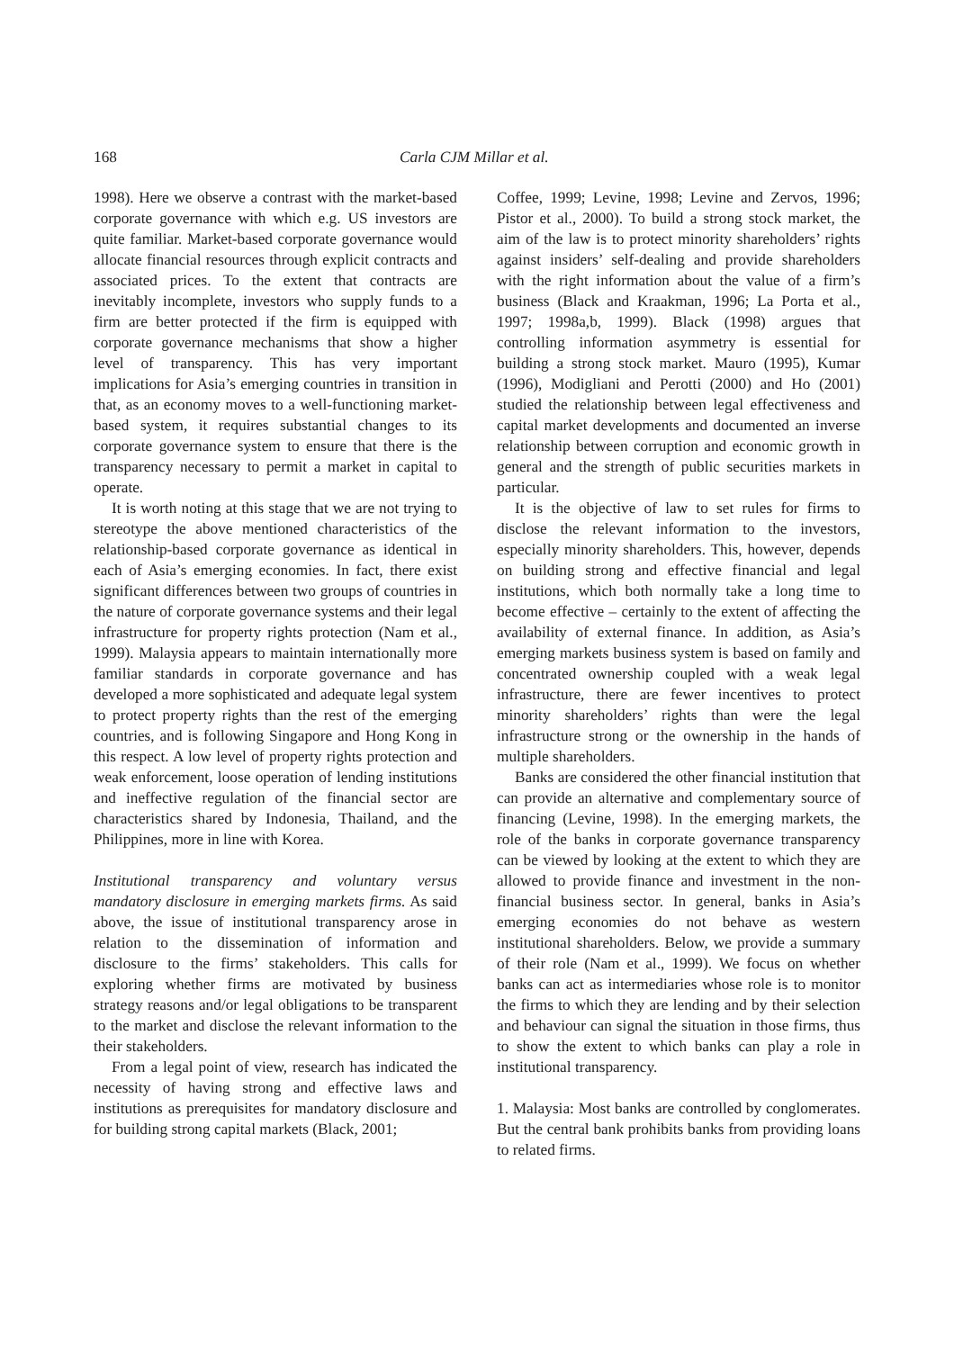168 Carla CJM Millar et al.
1998). Here we observe a contrast with the market-based corporate governance with which e.g. US investors are quite familiar. Market-based corporate governance would allocate financial resources through explicit contracts and associated prices. To the extent that contracts are inevitably incomplete, investors who supply funds to a firm are better protected if the firm is equipped with corporate governance mechanisms that show a higher level of transparency. This has very important implications for Asia’s emerging countries in transition in that, as an economy moves to a well-functioning market-based system, it requires substantial changes to its corporate governance system to ensure that there is the transparency necessary to permit a market in capital to operate.
It is worth noting at this stage that we are not trying to stereotype the above mentioned characteristics of the relationship-based corporate governance as identical in each of Asia’s emerging economies. In fact, there exist significant differences between two groups of countries in the nature of corporate governance systems and their legal infrastructure for property rights protection (Nam et al., 1999). Malaysia appears to maintain internationally more familiar standards in corporate governance and has developed a more sophisticated and adequate legal system to protect property rights than the rest of the emerging countries, and is following Singapore and Hong Kong in this respect. A low level of property rights protection and weak enforcement, loose operation of lending institutions and ineffective regulation of the financial sector are characteristics shared by Indonesia, Thailand, and the Philippines, more in line with Korea.
Institutional transparency and voluntary versus mandatory disclosure in emerging markets firms. As said above, the issue of institutional transparency arose in relation to the dissemination of information and disclosure to the firms’ stakeholders. This calls for exploring whether firms are motivated by business strategy reasons and/or legal obligations to be transparent to the market and disclose the relevant information to the their stakeholders.
From a legal point of view, research has indicated the necessity of having strong and effective laws and institutions as prerequisites for mandatory disclosure and for building strong capital markets (Black, 2001;
Coffee, 1999; Levine, 1998; Levine and Zervos, 1996; Pistor et al., 2000). To build a strong stock market, the aim of the law is to protect minority shareholders’ rights against insiders’ self-dealing and provide shareholders with the right information about the value of a firm’s business (Black and Kraakman, 1996; La Porta et al., 1997; 1998a,b, 1999). Black (1998) argues that controlling information asymmetry is essential for building a strong stock market. Mauro (1995), Kumar (1996), Modigliani and Perotti (2000) and Ho (2001) studied the relationship between legal effectiveness and capital market developments and documented an inverse relationship between corruption and economic growth in general and the strength of public securities markets in particular.
It is the objective of law to set rules for firms to disclose the relevant information to the investors, especially minority shareholders. This, however, depends on building strong and effective financial and legal institutions, which both normally take a long time to become effective – certainly to the extent of affecting the availability of external finance. In addition, as Asia’s emerging markets business system is based on family and concentrated ownership coupled with a weak legal infrastructure, there are fewer incentives to protect minority shareholders’ rights than were the legal infrastructure strong or the ownership in the hands of multiple shareholders.
Banks are considered the other financial institution that can provide an alternative and complementary source of financing (Levine, 1998). In the emerging markets, the role of the banks in corporate governance transparency can be viewed by looking at the extent to which they are allowed to provide finance and investment in the non-financial business sector. In general, banks in Asia’s emerging economies do not behave as western institutional shareholders. Below, we provide a summary of their role (Nam et al., 1999). We focus on whether banks can act as intermediaries whose role is to monitor the firms to which they are lending and by their selection and behaviour can signal the situation in those firms, thus to show the extent to which banks can play a role in institutional transparency.
1. Malaysia: Most banks are controlled by conglomerates. But the central bank prohibits banks from providing loans to related firms.